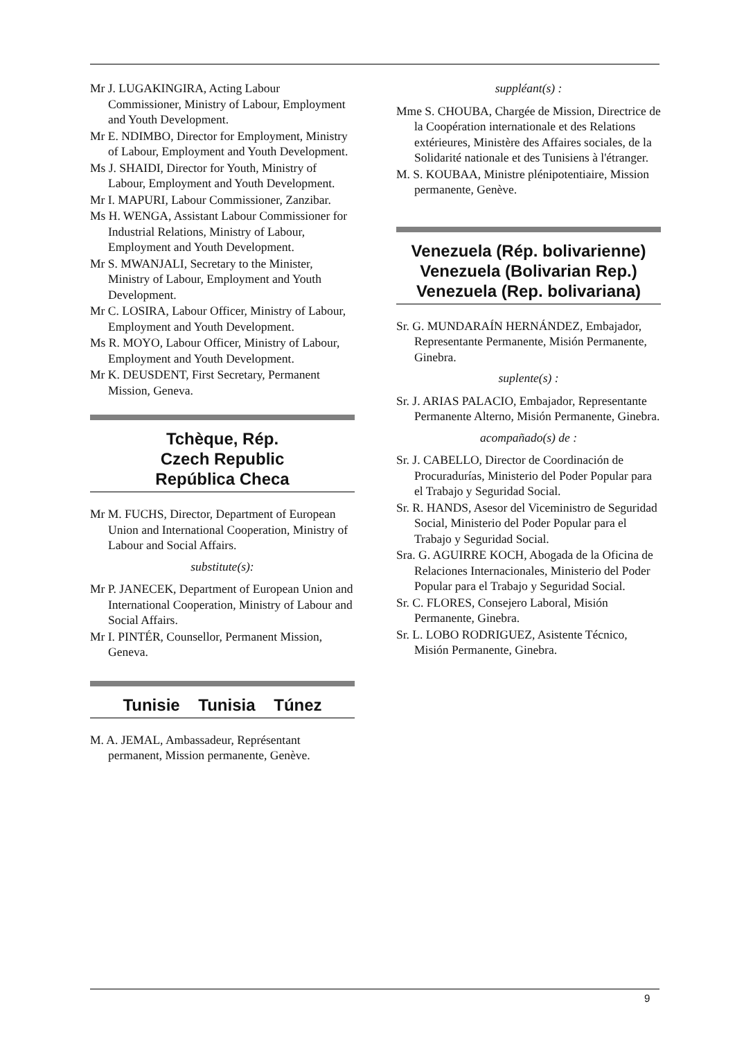Mr J. LUGAKINGIRA, Acting Labour Commissioner, Ministry of Labour, Employment and Youth Development.
Mr E. NDIMBO, Director for Employment, Ministry of Labour, Employment and Youth Development.
Ms J. SHAIDI, Director for Youth, Ministry of Labour, Employment and Youth Development.
Mr I. MAPURI, Labour Commissioner, Zanzibar.
Ms H. WENGA, Assistant Labour Commissioner for Industrial Relations, Ministry of Labour, Employment and Youth Development.
Mr S. MWANJALI, Secretary to the Minister, Ministry of Labour, Employment and Youth Development.
Mr C. LOSIRA, Labour Officer, Ministry of Labour, Employment and Youth Development.
Ms R. MOYO, Labour Officer, Ministry of Labour, Employment and Youth Development.
Mr K. DEUSDENT, First Secretary, Permanent Mission, Geneva.
Tchèque, Rép.
Czech Republic
República Checa
Mr M. FUCHS, Director, Department of European Union and International Cooperation, Ministry of Labour and Social Affairs.
substitute(s):
Mr P. JANECEK, Department of European Union and International Cooperation, Ministry of Labour and Social Affairs.
Mr I. PINTÉR, Counsellor, Permanent Mission, Geneva.
Tunisie Tunisia Túnez
M. A. JEMAL, Ambassadeur, Représentant permanent, Mission permanente, Genève.
suppléant(s) :
Mme S. CHOUBA, Chargée de Mission, Directrice de la Coopération internationale et des Relations extérieures, Ministère des Affaires sociales, de la Solidarité nationale et des Tunisiens à l'étranger.
M. S. KOUBAA, Ministre plénipotentiaire, Mission permanente, Genève.
Venezuela (Rép. bolivarienne)
Venezuela (Bolivarian Rep.)
Venezuela (Rep. bolivariana)
Sr. G. MUNDARAÍN HERNÁNDEZ, Embajador, Representante Permanente, Misión Permanente, Ginebra.
suplente(s) :
Sr. J. ARIAS PALACIO, Embajador, Representante Permanente Alterno, Misión Permanente, Ginebra.
acompañado(s) de :
Sr. J. CABELLO, Director de Coordinación de Procuradurías, Ministerio del Poder Popular para el Trabajo y Seguridad Social.
Sr. R. HANDS, Asesor del Viceministro de Seguridad Social, Ministerio del Poder Popular para el Trabajo y Seguridad Social.
Sra. G. AGUIRRE KOCH, Abogada de la Oficina de Relaciones Internacionales, Ministerio del Poder Popular para el Trabajo y Seguridad Social.
Sr. C. FLORES, Consejero Laboral, Misión Permanente, Ginebra.
Sr. L. LOBO RODRIGUEZ, Asistente Técnico, Misión Permanente, Ginebra.
9